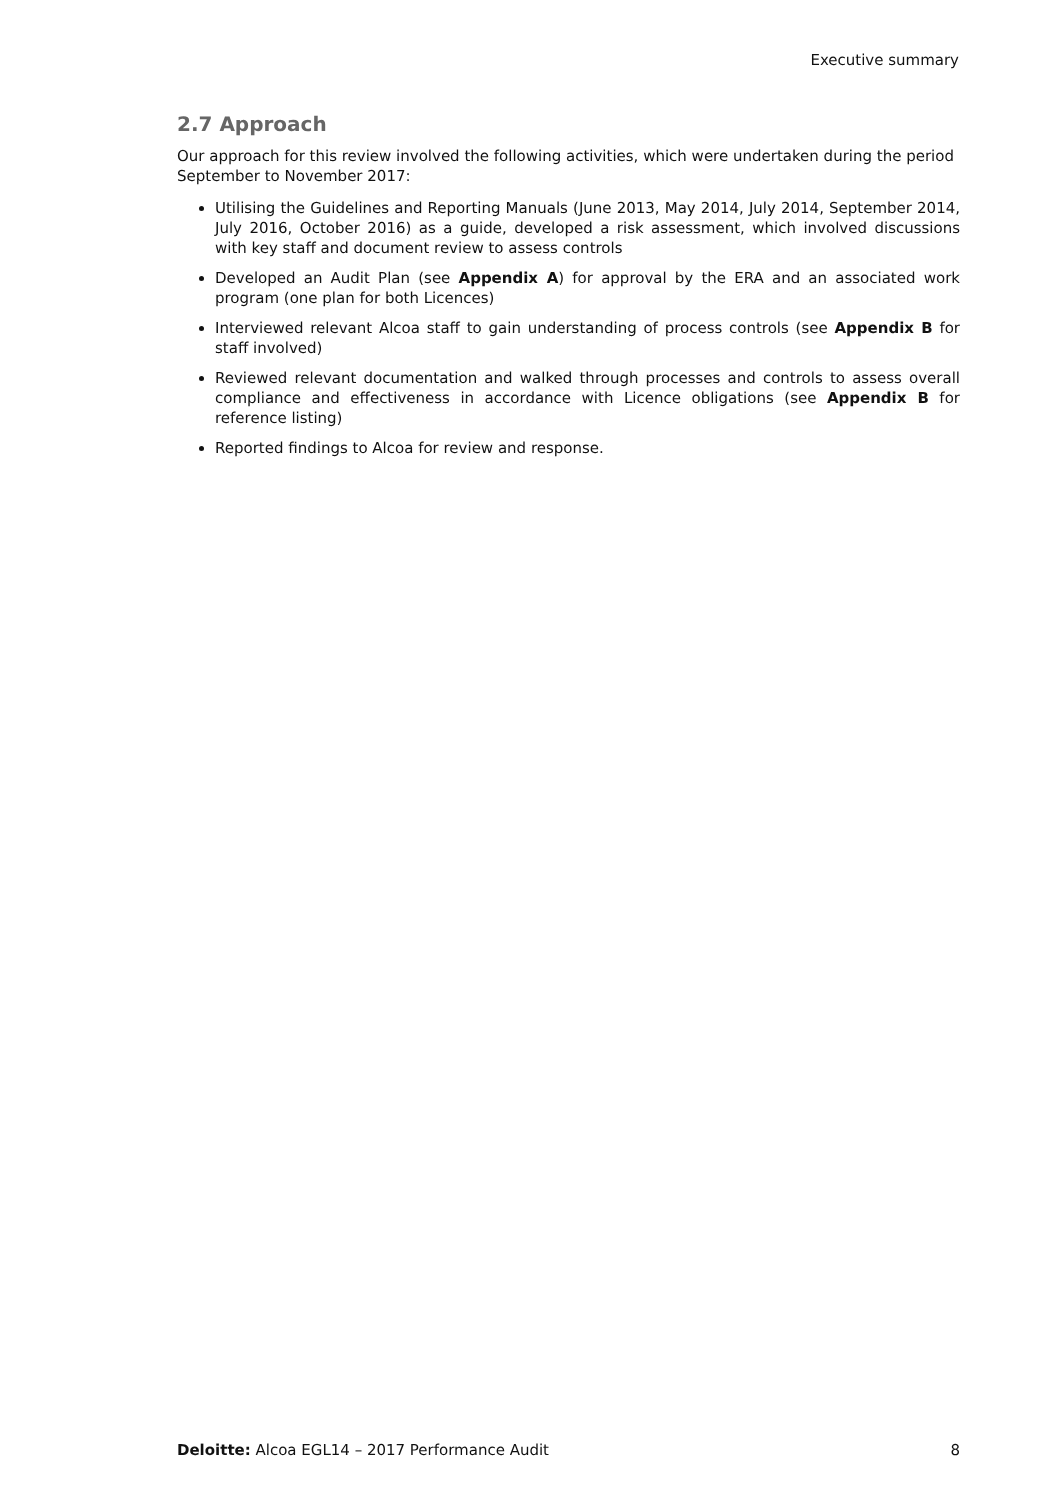Executive summary
2.7 Approach
Our approach for this review involved the following activities, which were undertaken during the period September to November 2017:
Utilising the Guidelines and Reporting Manuals (June 2013, May 2014, July 2014, September 2014, July 2016, October 2016) as a guide, developed a risk assessment, which involved discussions with key staff and document review to assess controls
Developed an Audit Plan (see Appendix A) for approval by the ERA and an associated work program (one plan for both Licences)
Interviewed relevant Alcoa staff to gain understanding of process controls (see Appendix B for staff involved)
Reviewed relevant documentation and walked through processes and controls to assess overall compliance and effectiveness in accordance with Licence obligations (see Appendix B for reference listing)
Reported findings to Alcoa for review and response.
Deloitte: Alcoa EGL14 – 2017 Performance Audit 8